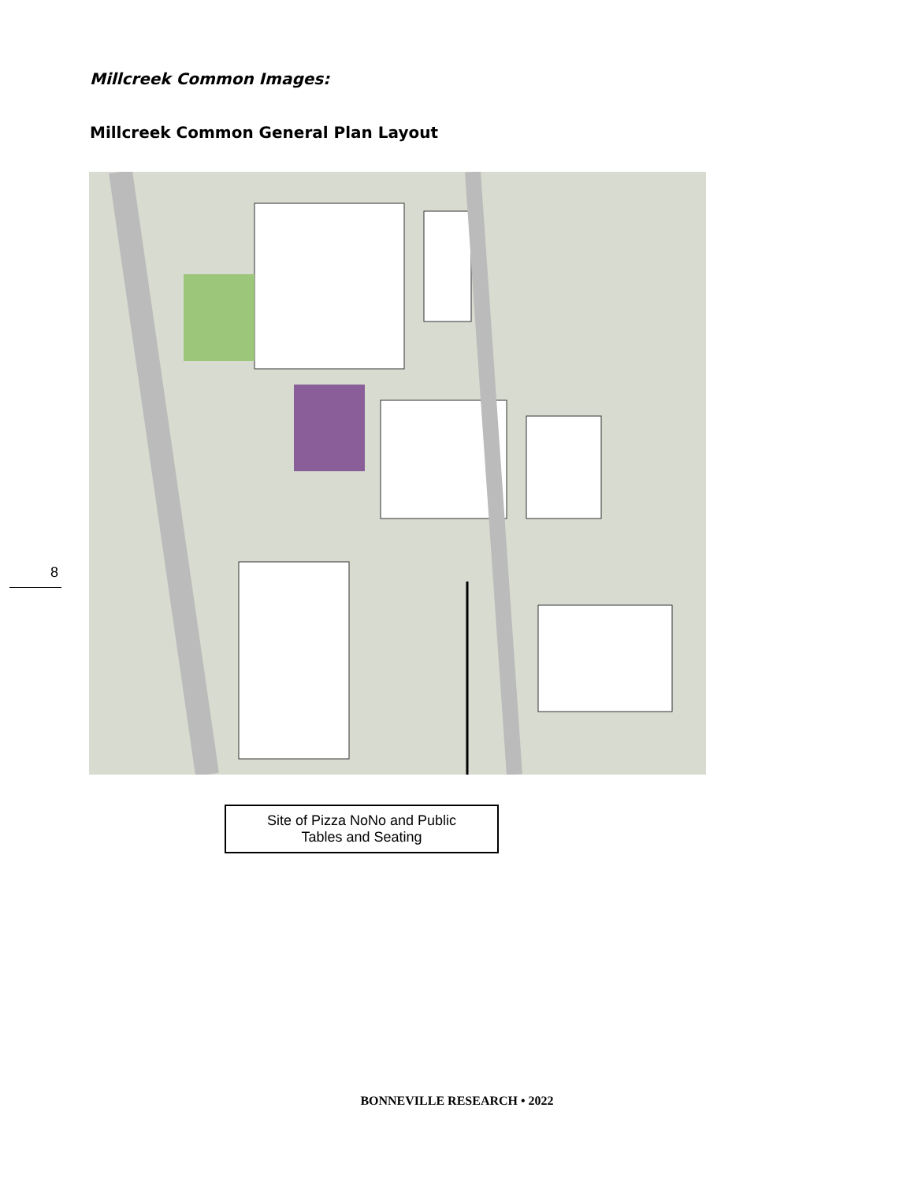Millcreek Common Images:
Millcreek Common General Plan Layout
8
Site of Pizza NoNo and Public
Tables and Seating
BONNEVILLE RESEARCH • 2022